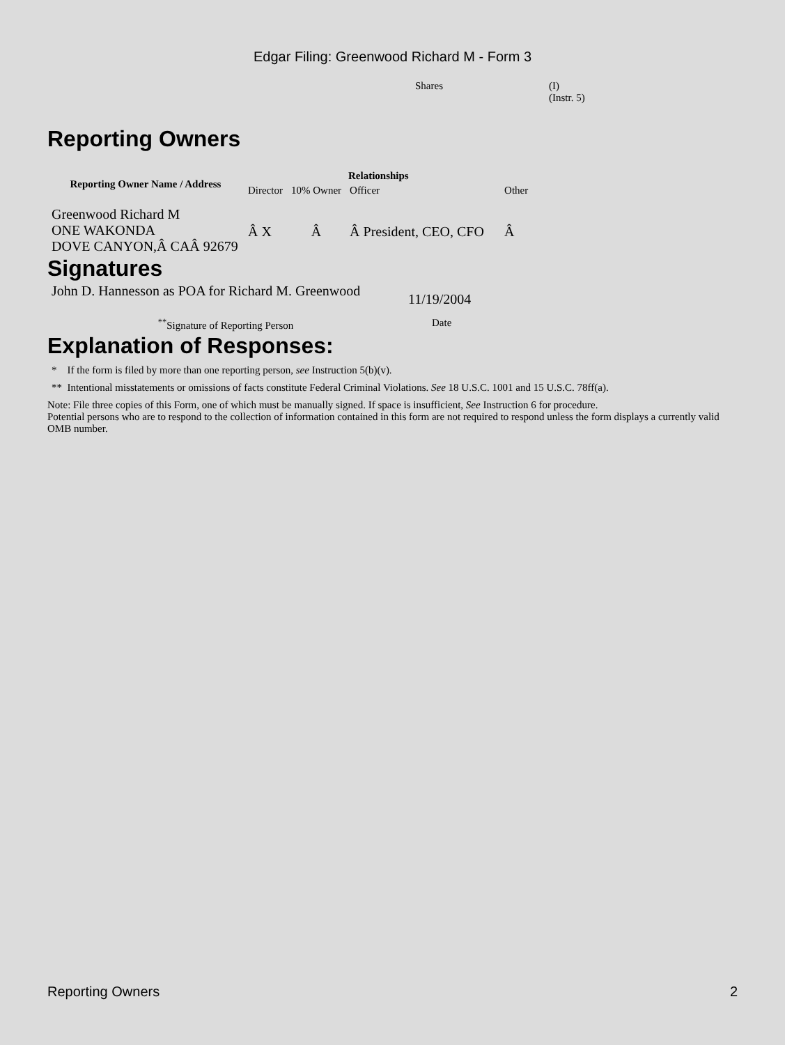Edgar Filing: Greenwood Richard M - Form 3
| Shares | (I) (Instr. 5) |
Reporting Owners
| Reporting Owner Name / Address | Relationships | | | |
| --- | --- | --- | --- | --- |
| | Director | 10% Owner | Officer | Other |
| Greenwood Richard M ONE WAKONDA DOVE CANYON,Â CAÂ 92679 | Â X | Â | Â President, CEO, CFO | Â |
Signatures
| John D. Hannesson as POA for Richard M. Greenwood | 11/19/2004 |
| <sup>**</sup> Signature of Reporting Person | Date |
Explanation of Responses:
* If the form is filed by more than one reporting person, see Instruction 5(b)(v).
** Intentional misstatements or omissions of facts constitute Federal Criminal Violations. See 18 U.S.C. 1001 and 15 U.S.C. 78ff(a).
Note: File three copies of this Form, one of which must be manually signed. If space is insufficient, See Instruction 6 for procedure.
Potential persons who are to respond to the collection of information contained in this form are not required to respond unless the form displays a currently valid OMB number.
Reporting Owners 2